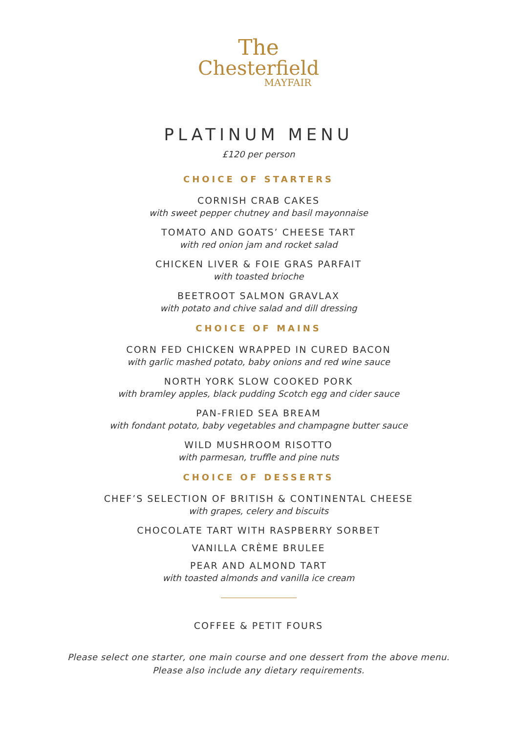The
Chesterfield
MAYFAIR
PLATINUM MENU
£120 per person
CHOICE OF STARTERS
CORNISH CRAB CAKES
with sweet pepper chutney and basil mayonnaise
TOMATO AND GOATS’ CHEESE TART
with red onion jam and rocket salad
CHICKEN LIVER & FOIE GRAS PARFAIT
with toasted brioche
BEETROOT SALMON GRAVLAX
with potato and chive salad and dill dressing
CHOICE OF MAINS
CORN FED CHICKEN WRAPPED IN CURED BACON
with garlic mashed potato, baby onions and red wine sauce
NORTH YORK SLOW COOKED PORK
with bramley apples, black pudding Scotch egg and cider sauce
PAN-FRIED SEA BREAM
with fondant potato, baby vegetables and champagne butter sauce
WILD MUSHROOM RISOTTO
with parmesan, truffle and pine nuts
CHOICE OF DESSERTS
CHEF’S SELECTION OF BRITISH & CONTINENTAL CHEESE
with grapes, celery and biscuits
CHOCOLATE TART WITH RASPBERRY SORBET
VANILLA CRÈME BRULEE
PEAR AND ALMOND TART
with toasted almonds and vanilla ice cream
COFFEE & PETIT FOURS
Please select one starter, one main course and one dessert from the above menu.
Please also include any dietary requirements.